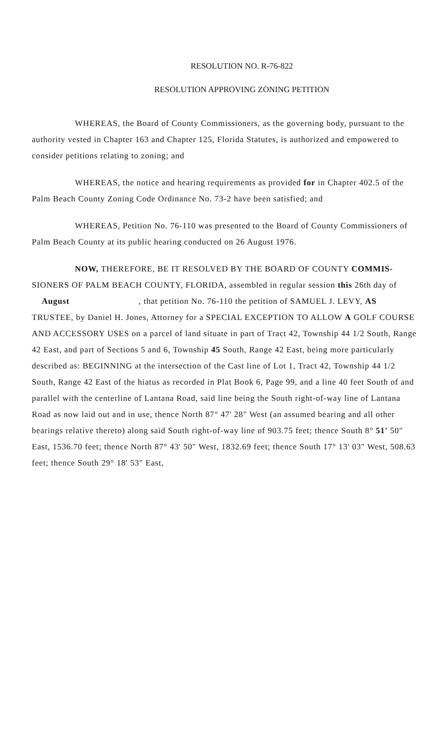RESOLUTION NO. R-76-822
RESOLUTION APPROVING ZONING PETITION
WHEREAS, the Board of County Commissioners, as the governing body, pursuant to the authority vested in Chapter 163 and Chapter 125, Florida Statutes, is authorized and empowered to consider petitions relating to zoning; and
WHEREAS, the notice and hearing requirements as provided for in Chapter 402.5 of the Palm Beach County Zoning Code Ordinance No. 73-2 have been satisfied; and
WHEREAS, Petition No. 76-110 was presented to the Board of County Commissioners of Palm Beach County at its public hearing conducted on 26 August 1976.
NOW, THEREFORE, BE IT RESOLVED BY THE BOARD OF COUNTY COMMIS- SIONERS OF PALM BEACH COUNTY, FLORIDA, assembled in regular session this 26th day of August , that petition No. 76-110 the petition of SAMUEL J. LEVY, AS TRUSTEE, by Daniel H. Jones, Attorney for a SPECIAL EXCEPTION TO ALLOW A GOLF COURSE AND ACCESSORY USES on a parcel of land situate in part of Tract 42, Township 44 1/2 South, Range 42 East, and part of Sections 5 and 6, Township 45 South, Range 42 East, being more particularly described as: BEGINNING at the intersection of the Cast line of Lot 1, Tract 42, Township 44 1/2 South, Range 42 East of the hiatus as recorded in Plat Book 6, Page 99, and a line 40 feet South of and parallel with the centerline of Lantana Road, said line being the South right-of-way line of Lantana Road as now laid out and in use, thence North 87° 47' 28" West (an assumed bearing and all other bearings relative thereto) along said South right-of-way line of 903.75 feet; thence South 8° 51' 50" East, 1536.70 feet; thence North 87° 43' 50" West, 1832.69 feet; thence South 17° 13' 03" West, 508.63 feet; thence South 29° 18' 53" East,